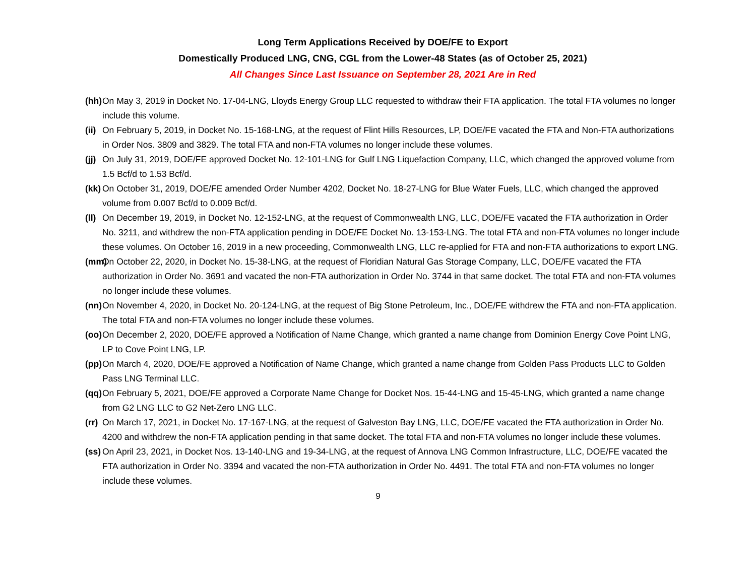Long Term Applications Received by DOE/FE to Export
Domestically Produced LNG, CNG, CGL from the Lower-48 States (as of October 25, 2021)
All Changes Since Last Issuance on September 28, 2021 Are in Red
(hh) On May 3, 2019 in Docket No. 17-04-LNG, Lloyds Energy Group LLC requested to withdraw their FTA application. The total FTA volumes no longer include this volume.
(ii) On February 5, 2019, in Docket No. 15-168-LNG, at the request of Flint Hills Resources, LP, DOE/FE vacated the FTA and Non-FTA authorizations in Order Nos. 3809 and 3829. The total FTA and non-FTA volumes no longer include these volumes.
(jj) On July 31, 2019, DOE/FE approved Docket No. 12-101-LNG for Gulf LNG Liquefaction Company, LLC, which changed the approved volume from 1.5 Bcf/d to 1.53 Bcf/d.
(kk) On October 31, 2019, DOE/FE amended Order Number 4202, Docket No. 18-27-LNG for Blue Water Fuels, LLC, which changed the approved volume from 0.007 Bcf/d to 0.009 Bcf/d.
(ll) On December 19, 2019, in Docket No. 12-152-LNG, at the request of Commonwealth LNG, LLC, DOE/FE vacated the FTA authorization in Order No. 3211, and withdrew the non-FTA application pending in DOE/FE Docket No. 13-153-LNG. The total FTA and non-FTA volumes no longer include these volumes. On October 16, 2019 in a new proceeding, Commonwealth LNG, LLC re-applied for FTA and non-FTA authorizations to export LNG.
(mm) On October 22, 2020, in Docket No. 15-38-LNG, at the request of Floridian Natural Gas Storage Company, LLC, DOE/FE vacated the FTA authorization in Order No. 3691 and vacated the non-FTA authorization in Order No. 3744 in that same docket. The total FTA and non-FTA volumes no longer include these volumes.
(nn) On November 4, 2020, in Docket No. 20-124-LNG, at the request of Big Stone Petroleum, Inc., DOE/FE withdrew the FTA and non-FTA application. The total FTA and non-FTA volumes no longer include these volumes.
(oo) On December 2, 2020, DOE/FE approved a Notification of Name Change, which granted a name change from Dominion Energy Cove Point LNG, LP to Cove Point LNG, LP.
(pp) On March 4, 2020, DOE/FE approved a Notification of Name Change, which granted a name change from Golden Pass Products LLC to Golden Pass LNG Terminal LLC.
(qq) On February 5, 2021, DOE/FE approved a Corporate Name Change for Docket Nos. 15-44-LNG and 15-45-LNG, which granted a name change from G2 LNG LLC to G2 Net-Zero LNG LLC.
(rr) On March 17, 2021, in Docket No. 17-167-LNG, at the request of Galveston Bay LNG, LLC, DOE/FE vacated the FTA authorization in Order No. 4200 and withdrew the non-FTA application pending in that same docket. The total FTA and non-FTA volumes no longer include these volumes.
(ss) On April 23, 2021, in Docket Nos. 13-140-LNG and 19-34-LNG, at the request of Annova LNG Common Infrastructure, LLC, DOE/FE vacated the FTA authorization in Order No. 3394 and vacated the non-FTA authorization in Order No. 4491. The total FTA and non-FTA volumes no longer include these volumes.
9